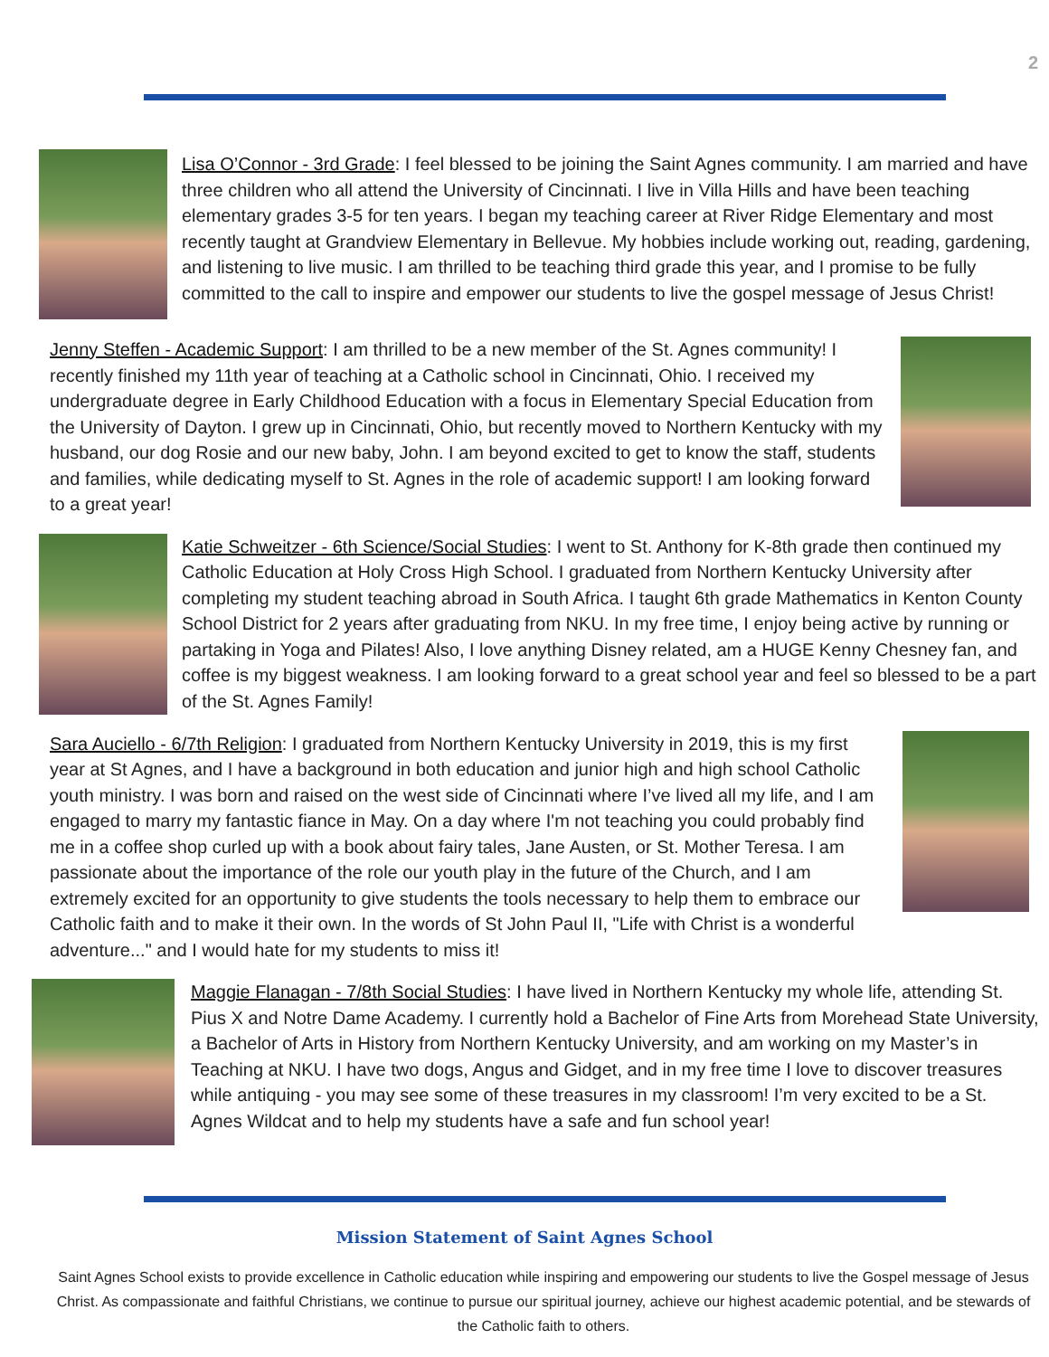2
Lisa O’Connor - 3rd Grade: I feel blessed to be joining the Saint Agnes community. I am married and have three children who all attend the University of Cincinnati. I live in Villa Hills and have been teaching elementary grades 3-5 for ten years. I began my teaching career at River Ridge Elementary and most recently taught at Grandview Elementary in Bellevue. My hobbies include working out, reading, gardening, and listening to live music. I am thrilled to be teaching third grade this year, and I promise to be fully committed to the call to inspire and empower our students to live the gospel message of Jesus Christ!
Jenny Steffen - Academic Support: I am thrilled to be a new member of the St. Agnes community! I recently finished my 11th year of teaching at a Catholic school in Cincinnati, Ohio. I received my undergraduate degree in Early Childhood Education with a focus in Elementary Special Education from the University of Dayton. I grew up in Cincinnati, Ohio, but recently moved to Northern Kentucky with my husband, our dog Rosie and our new baby, John. I am beyond excited to get to know the staff, students and families, while dedicating myself to St. Agnes in the role of academic support! I am looking forward to a great year!
Katie Schweitzer - 6th Science/Social Studies: I went to St. Anthony for K-8th grade then continued my Catholic Education at Holy Cross High School. I graduated from Northern Kentucky University after completing my student teaching abroad in South Africa. I taught 6th grade Mathematics in Kenton County School District for 2 years after graduating from NKU. In my free time, I enjoy being active by running or partaking in Yoga and Pilates! Also, I love anything Disney related, am a HUGE Kenny Chesney fan, and coffee is my biggest weakness. I am looking forward to a great school year and feel so blessed to be a part of the St. Agnes Family!
Sara Auciello - 6/7th Religion: I graduated from Northern Kentucky University in 2019, this is my first year at St Agnes, and I have a background in both education and junior high and high school Catholic youth ministry. I was born and raised on the west side of Cincinnati where I’ve lived all my life, and I am engaged to marry my fantastic fiance in May. On a day where I'm not teaching you could probably find me in a coffee shop curled up with a book about fairy tales, Jane Austen, or St. Mother Teresa. I am passionate about the importance of the role our youth play in the future of the Church, and I am extremely excited for an opportunity to give students the tools necessary to help them to embrace our Catholic faith and to make it their own. In the words of St John Paul II, "Life with Christ is a wonderful adventure..." and I would hate for my students to miss it!
Maggie Flanagan - 7/8th Social Studies: I have lived in Northern Kentucky my whole life, attending St. Pius X and Notre Dame Academy. I currently hold a Bachelor of Fine Arts from Morehead State University, a Bachelor of Arts in History from Northern Kentucky University, and am working on my Master’s in Teaching at NKU. I have two dogs, Angus and Gidget, and in my free time I love to discover treasures while antiquing - you may see some of these treasures in my classroom! I’m very excited to be a St. Agnes Wildcat and to help my students have a safe and fun school year!
Mission Statement of Saint Agnes School
Saint Agnes School exists to provide excellence in Catholic education while inspiring and empowering our students to live the Gospel message of Jesus Christ. As compassionate and faithful Christians, we continue to pursue our spiritual journey, achieve our highest academic potential, and be stewards of the Catholic faith to others.